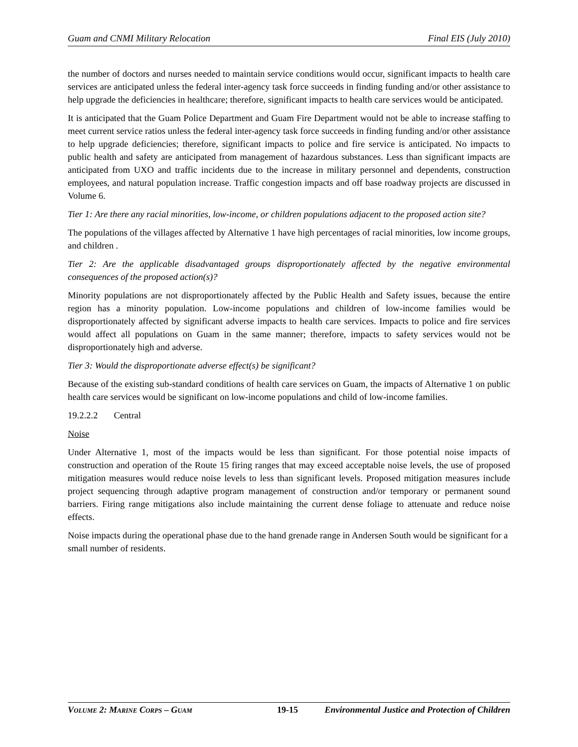Guam and CNMI Military Relocation Final EIS (July 2010)
the number of doctors and nurses needed to maintain service conditions would occur, significant impacts to health care services are anticipated unless the federal inter-agency task force succeeds in finding funding and/or other assistance to help upgrade the deficiencies in healthcare; therefore, significant impacts to health care services would be anticipated.
It is anticipated that the Guam Police Department and Guam Fire Department would not be able to increase staffing to meet current service ratios unless the federal inter-agency task force succeeds in finding funding and/or other assistance to help upgrade deficiencies; therefore, significant impacts to police and fire service is anticipated. No impacts to public health and safety are anticipated from management of hazardous substances. Less than significant impacts are anticipated from UXO and traffic incidents due to the increase in military personnel and dependents, construction employees, and natural population increase. Traffic congestion impacts and off base roadway projects are discussed in Volume 6.
Tier 1: Are there any racial minorities, low-income, or children populations adjacent to the proposed action site?
The populations of the villages affected by Alternative 1 have high percentages of racial minorities, low income groups, and children .
Tier 2: Are the applicable disadvantaged groups disproportionately affected by the negative environmental consequences of the proposed action(s)?
Minority populations are not disproportionately affected by the Public Health and Safety issues, because the entire region has a minority population. Low-income populations and children of low-income families would be disproportionately affected by significant adverse impacts to health care services. Impacts to police and fire services would affect all populations on Guam in the same manner; therefore, impacts to safety services would not be disproportionately high and adverse.
Tier 3: Would the disproportionate adverse effect(s) be significant?
Because of the existing sub-standard conditions of health care services on Guam, the impacts of Alternative 1 on public health care services would be significant on low-income populations and child of low-income families.
19.2.2.2 Central
Noise
Under Alternative 1, most of the impacts would be less than significant. For those potential noise impacts of construction and operation of the Route 15 firing ranges that may exceed acceptable noise levels, the use of proposed mitigation measures would reduce noise levels to less than significant levels. Proposed mitigation measures include project sequencing through adaptive program management of construction and/or temporary or permanent sound barriers. Firing range mitigations also include maintaining the current dense foliage to attenuate and reduce noise effects.
Noise impacts during the operational phase due to the hand grenade range in Andersen South would be significant for a small number of residents.
VOLUME 2: MARINE CORPS – GUAM 19-15 Environmental Justice and Protection of Children